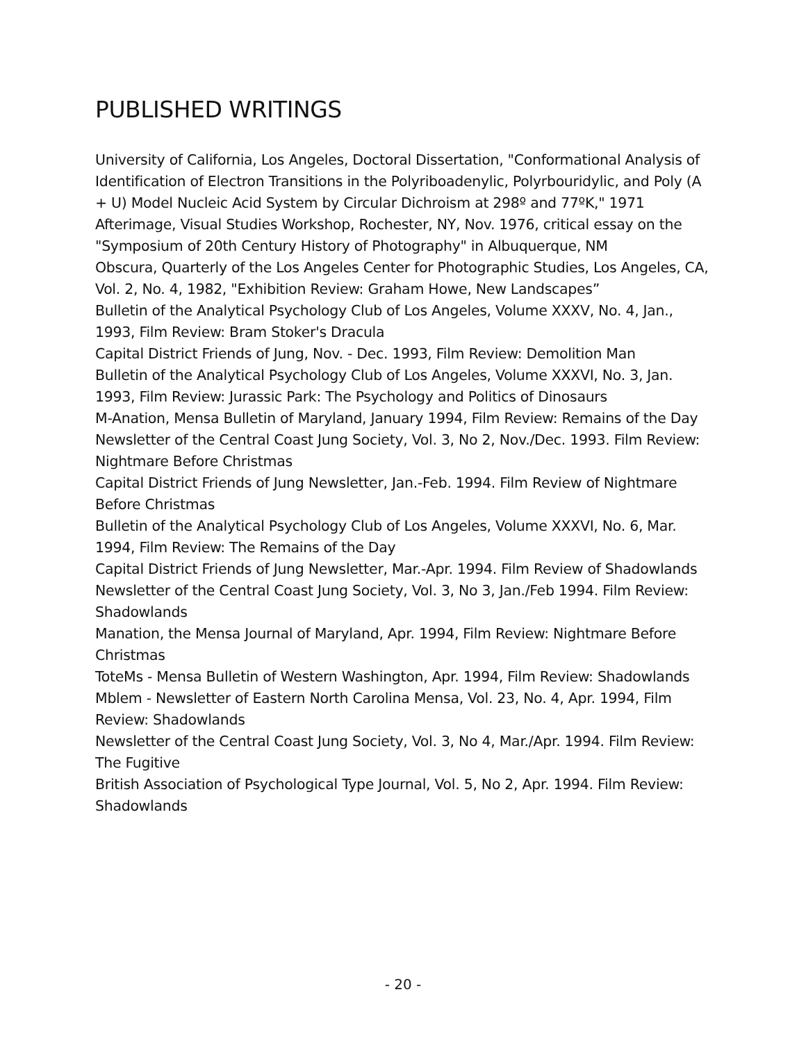PUBLISHED WRITINGS
University of California, Los Angeles, Doctoral Dissertation, "Conformational Analysis of Identification of Electron Transitions in the Polyriboadenylic, Polyrbouridylic, and Poly (A + U) Model Nucleic Acid System by Circular Dichroism at 298º and 77ºK," 1971
Afterimage, Visual Studies Workshop, Rochester, NY, Nov. 1976, critical essay on the "Symposium of 20th Century History of Photography" in Albuquerque, NM
Obscura, Quarterly of the Los Angeles Center for Photographic Studies, Los Angeles, CA, Vol. 2, No. 4, 1982, "Exhibition Review: Graham Howe, New Landscapes”
Bulletin of the Analytical Psychology Club of Los Angeles, Volume XXXV, No. 4, Jan., 1993, Film Review: Bram Stoker's Dracula
Capital District Friends of Jung, Nov. - Dec. 1993, Film Review: Demolition Man
Bulletin of the Analytical Psychology Club of Los Angeles, Volume XXXVI, No. 3, Jan. 1993, Film Review: Jurassic Park: The Psychology and Politics of Dinosaurs
M-Anation, Mensa Bulletin of Maryland, January 1994, Film Review: Remains of the Day
Newsletter of the Central Coast Jung Society, Vol. 3, No 2, Nov./Dec. 1993. Film Review: Nightmare Before Christmas
Capital District Friends of Jung Newsletter, Jan.-Feb. 1994. Film Review of Nightmare Before Christmas
Bulletin of the Analytical Psychology Club of Los Angeles, Volume XXXVI, No. 6, Mar. 1994, Film Review: The Remains of the Day
Capital District Friends of Jung Newsletter, Mar.-Apr. 1994. Film Review of Shadowlands
Newsletter of the Central Coast Jung Society, Vol. 3, No 3, Jan./Feb 1994. Film Review: Shadowlands
Manation, the Mensa Journal of Maryland, Apr. 1994, Film Review: Nightmare Before Christmas
ToteMs - Mensa Bulletin of Western Washington, Apr. 1994, Film Review: Shadowlands
Mblem - Newsletter of Eastern North Carolina Mensa, Vol. 23, No. 4, Apr. 1994, Film Review: Shadowlands
Newsletter of the Central Coast Jung Society, Vol. 3, No 4, Mar./Apr. 1994. Film Review: The Fugitive
British Association of Psychological Type Journal, Vol. 5, No 2, Apr. 1994. Film Review: Shadowlands
- 20 -